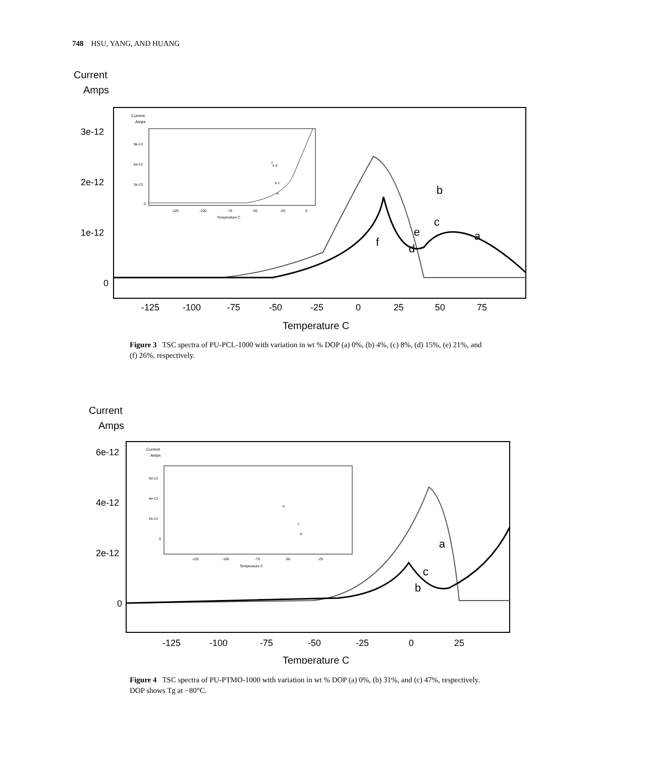748 HSU, YANG, AND HUANG
Current
Amps
3e-12
2e-12
1e-12
0
-125
-100
-75
-50
-25
0
25
50
75
Temperature C
Current
Amps
9e-13
6e-13
3e-13
0
-125
-100
-75
-50
-25
0
Temperature C
e d
b c
a
f
b
a
c
e
d
f
Figure 3 TSC spectra of PU-PCL-1000 with variation in wt % DOP (a) 0%, (b) 4%, (c) 8%, (d) 15%, (e) 21%, and (f) 26%, respectively.
Current
Amps
6e-12
4e-12
2e-12
0
-125
-100
-75
-50
-25
0
25
Temperature C
Current
Amps
6e-13
4e-13
2e-13
0
-125
-100
-75
-50
-25
Temperature C
a
c
b
a
c
b
Figure 4 TSC spectra of PU-PTMO-1000 with variation in wt % DOP (a) 0%, (b) 31%, and (c) 47%, respectively. DOP shows Tg at −80°C.